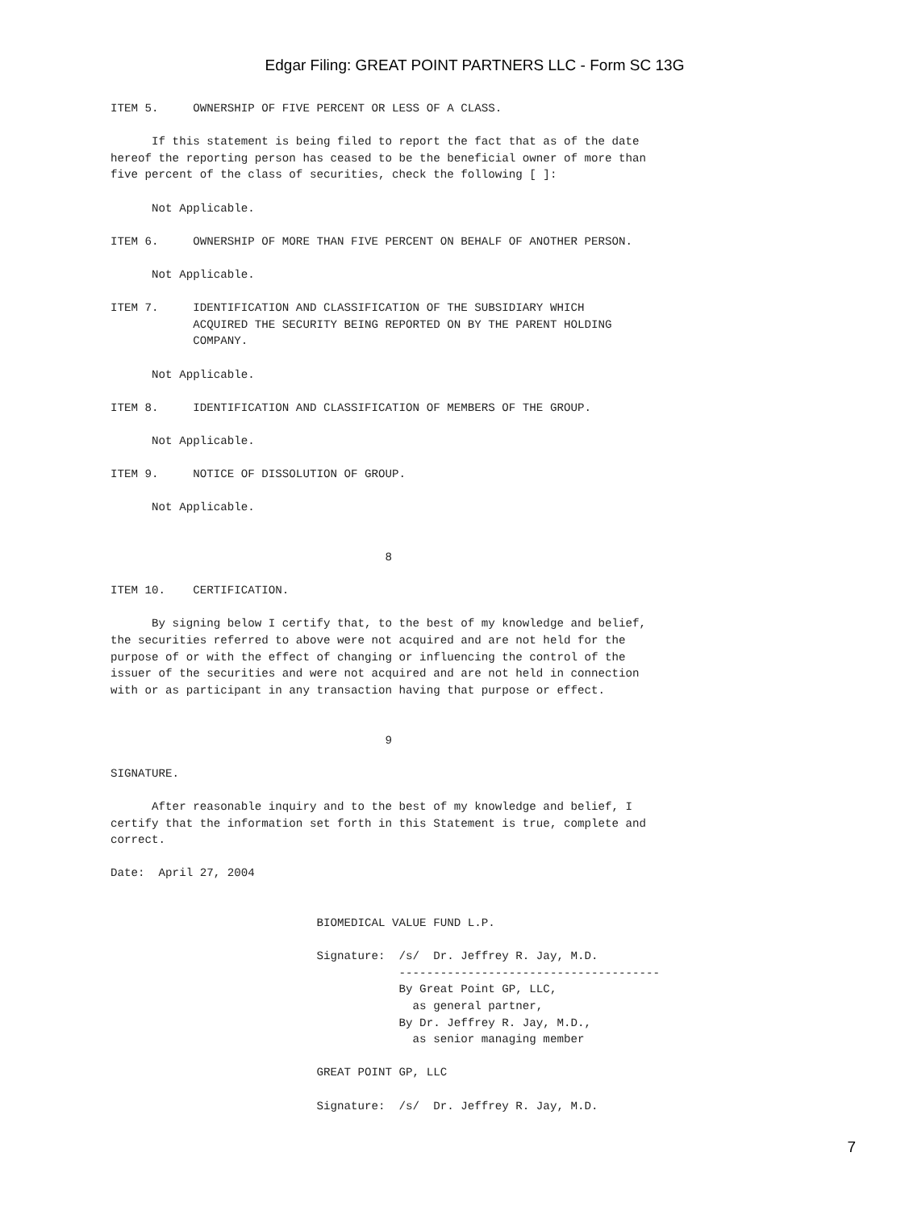Edgar Filing: GREAT POINT PARTNERS LLC - Form SC 13G
ITEM 5.     OWNERSHIP OF FIVE PERCENT OR LESS OF A CLASS.

      If this statement is being filed to report the fact that as of the date
hereof the reporting person has ceased to be the beneficial owner of more than
five percent of the class of securities, check the following [ ]:

      Not Applicable.

ITEM 6.     OWNERSHIP OF MORE THAN FIVE PERCENT ON BEHALF OF ANOTHER PERSON.

      Not Applicable.

ITEM 7.     IDENTIFICATION AND CLASSIFICATION OF THE SUBSIDIARY WHICH
            ACQUIRED THE SECURITY BEING REPORTED ON BY THE PARENT HOLDING
            COMPANY.

      Not Applicable.

ITEM 8.     IDENTIFICATION AND CLASSIFICATION OF MEMBERS OF THE GROUP.

      Not Applicable.

ITEM 9.     NOTICE OF DISSOLUTION OF GROUP.

      Not Applicable.


                                        8

ITEM 10.    CERTIFICATION.

      By signing below I certify that, to the best of my knowledge and belief,
the securities referred to above were not acquired and are not held for the
purpose of or with the effect of changing or influencing the control of the
issuer of the securities and were not acquired and are not held in connection
with or as participant in any transaction having that purpose or effect.


                                        9

SIGNATURE.

      After reasonable inquiry and to the best of my knowledge and belief, I
certify that the information set forth in this Statement is true, complete and
correct.

Date:  April 27, 2004


                              BIOMEDICAL VALUE FUND L.P.

                              Signature:  /s/  Dr. Jeffrey R. Jay, M.D.
                                          --------------------------------------
                                          By Great Point GP, LLC,
                                            as general partner,
                                          By Dr. Jeffrey R. Jay, M.D.,
                                            as senior managing member

                              GREAT POINT GP, LLC

                              Signature:  /s/  Dr. Jeffrey R. Jay, M.D.
7